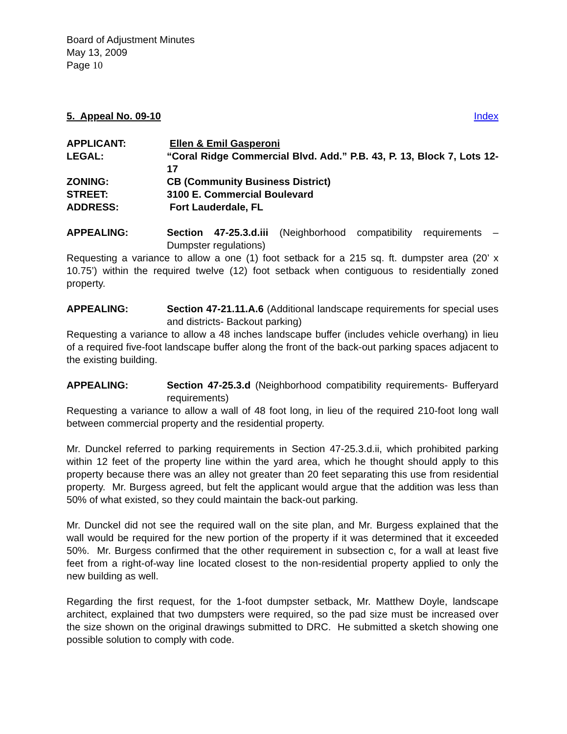Board of Adjustment Minutes
May 13, 2009
Page 10
5. Appeal No. 09-10 Index
APPLICANT: Ellen & Emil Gasperoni
LEGAL: “Coral Ridge Commercial Blvd. Add.” P.B. 43, P. 13, Block 7, Lots 12-17
ZONING: CB (Community Business District)
STREET: 3100 E. Commercial Boulevard
ADDRESS: Fort Lauderdale, FL
APPEALING: Section 47-25.3.d.iii (Neighborhood compatibility requirements – Dumpster regulations)
Requesting a variance to allow a one (1) foot setback for a 215 sq. ft. dumpster area (20’ x 10.75’) within the required twelve (12) foot setback when contiguous to residentially zoned property.
APPEALING: Section 47-21.11.A.6 (Additional landscape requirements for special uses and districts- Backout parking)
Requesting a variance to allow a 48 inches landscape buffer (includes vehicle overhang) in lieu of a required five-foot landscape buffer along the front of the back-out parking spaces adjacent to the existing building.
APPEALING: Section 47-25.3.d (Neighborhood compatibility requirements- Bufferyard requirements)
Requesting a variance to allow a wall of 48 foot long, in lieu of the required 210-foot long wall between commercial property and the residential property.
Mr. Dunckel referred to parking requirements in Section 47-25.3.d.ii, which prohibited parking within 12 feet of the property line within the yard area, which he thought should apply to this property because there was an alley not greater than 20 feet separating this use from residential property. Mr. Burgess agreed, but felt the applicant would argue that the addition was less than 50% of what existed, so they could maintain the back-out parking.
Mr. Dunckel did not see the required wall on the site plan, and Mr. Burgess explained that the wall would be required for the new portion of the property if it was determined that it exceeded 50%. Mr. Burgess confirmed that the other requirement in subsection c, for a wall at least five feet from a right-of-way line located closest to the non-residential property applied to only the new building as well.
Regarding the first request, for the 1-foot dumpster setback, Mr. Matthew Doyle, landscape architect, explained that two dumpsters were required, so the pad size must be increased over the size shown on the original drawings submitted to DRC. He submitted a sketch showing one possible solution to comply with code.